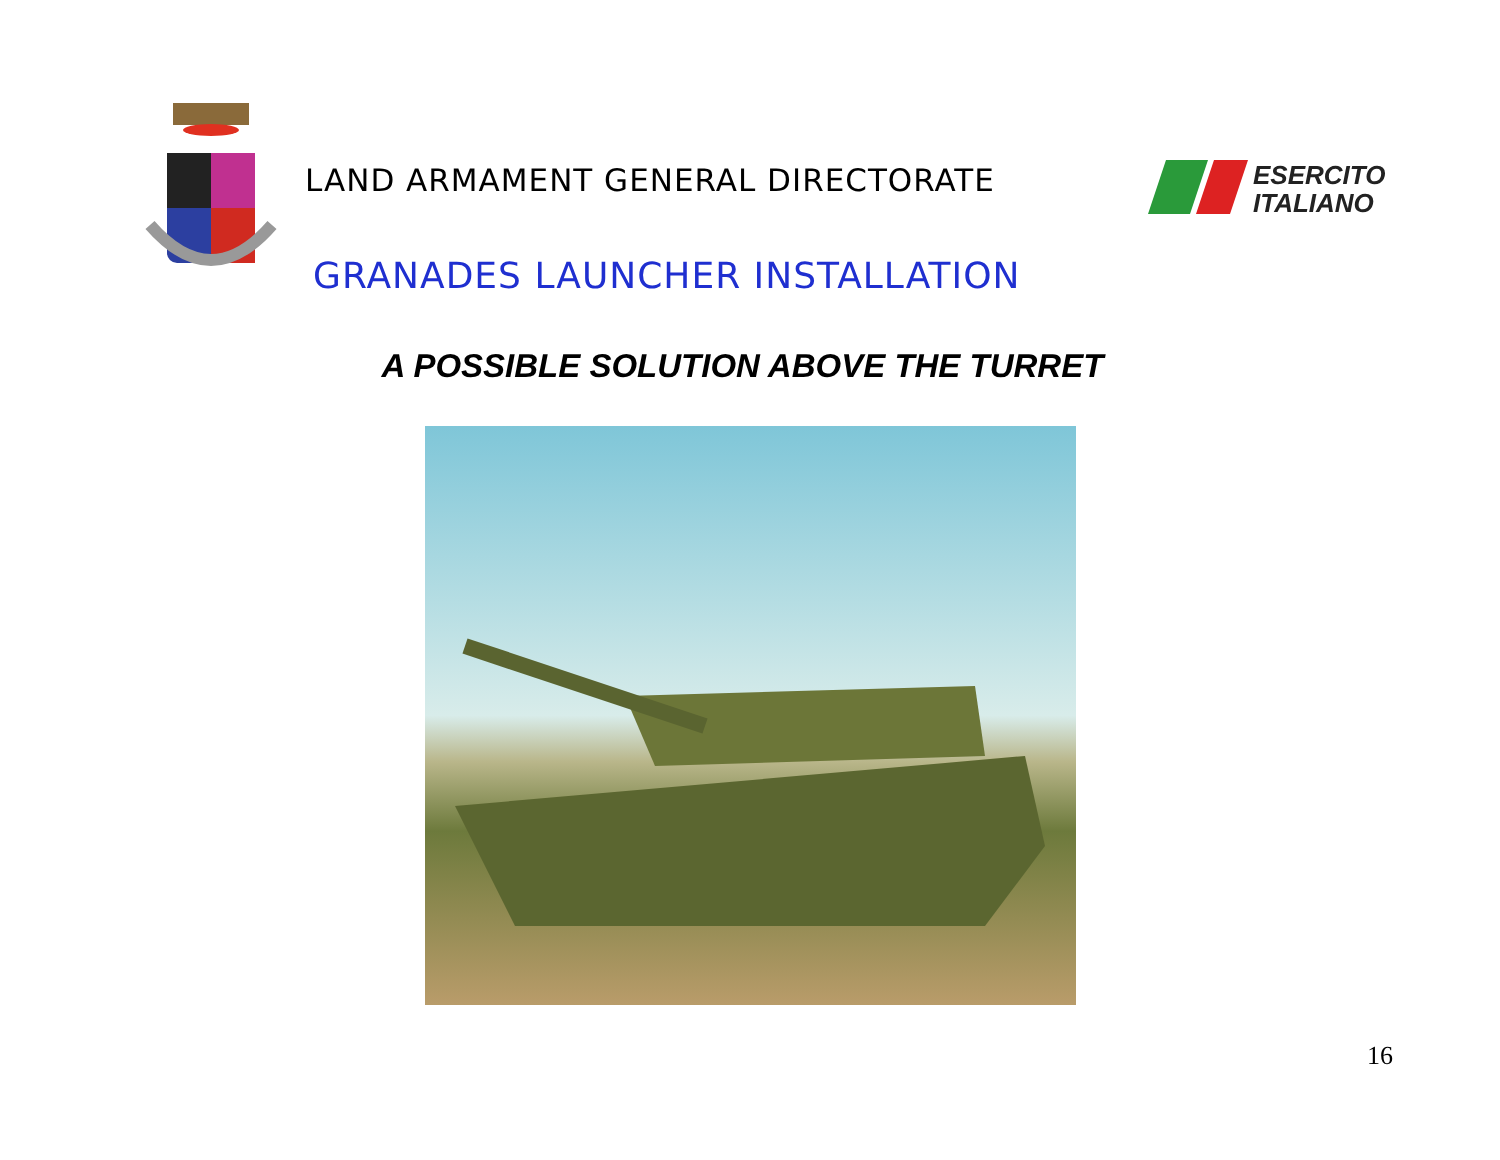LAND ARMAMENT GENERAL DIRECTORATE
ESERCITO
ITALIANO
GRANADES LAUNCHER INSTALLATION
A POSSIBLE SOLUTION ABOVE THE TURRET
16